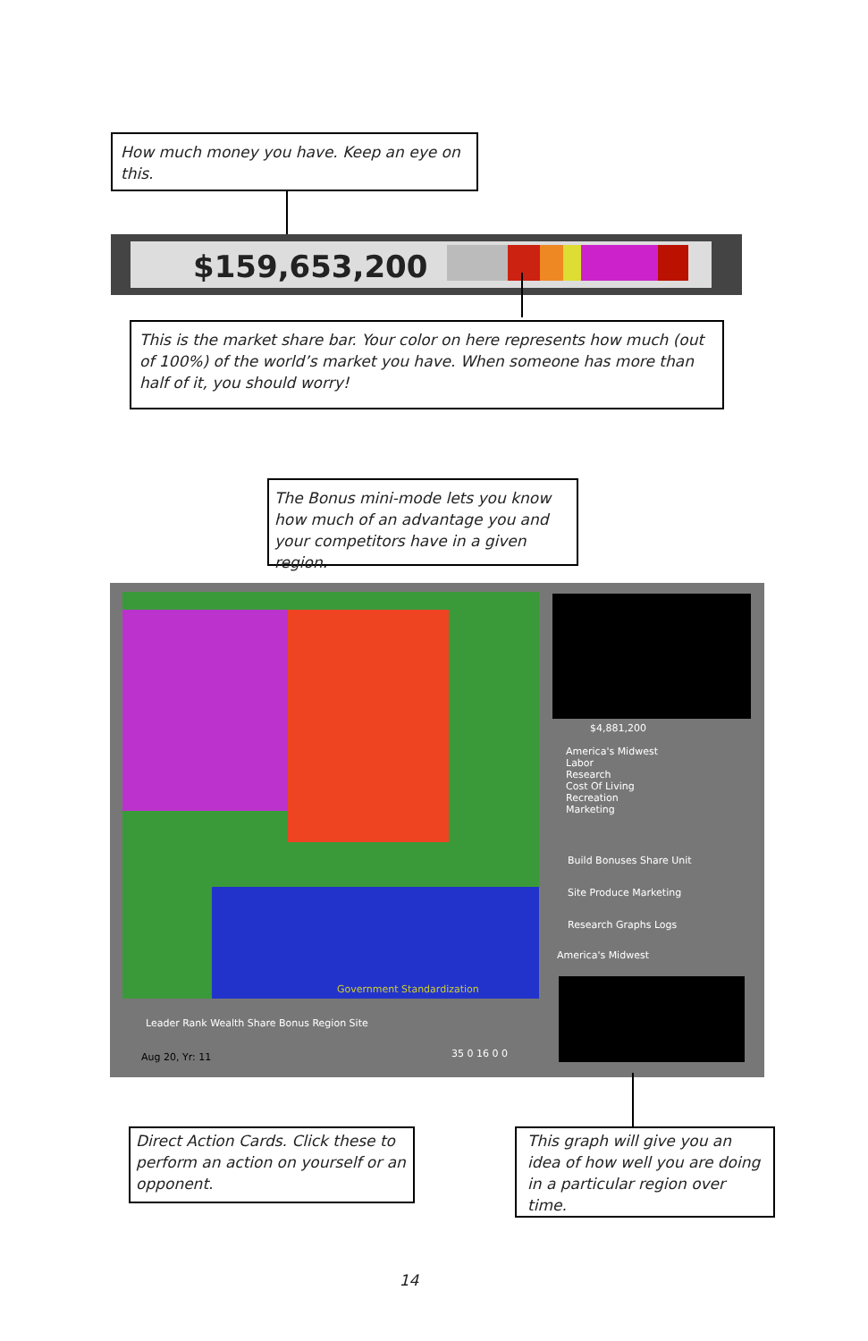How much money you have. Keep an eye on this.
$159,653,200
This is the market share bar. Your color on here represents how much (out of 100%) of the world’s market you have. When someone has more than half of it, you should worry!
The Bonus mini-mode lets you know how much of an advantage you and your competitors have in a given region.
Government Standardization
Leader Rank Wealth Share Bonus Region Site
Aug 20, Yr: 11 35 0 16 0 0
$4,881,200
America's Midwest
Labor
Research
Cost Of Living
Recreation
Marketing
Build Bonuses Share Unit
Site Produce Marketing
Research Graphs Logs
America's Midwest
Direct Action Cards. Click these to perform an action on yourself or an opponent.
This graph will give you an idea of how well you are doing in a particular region over time.
14